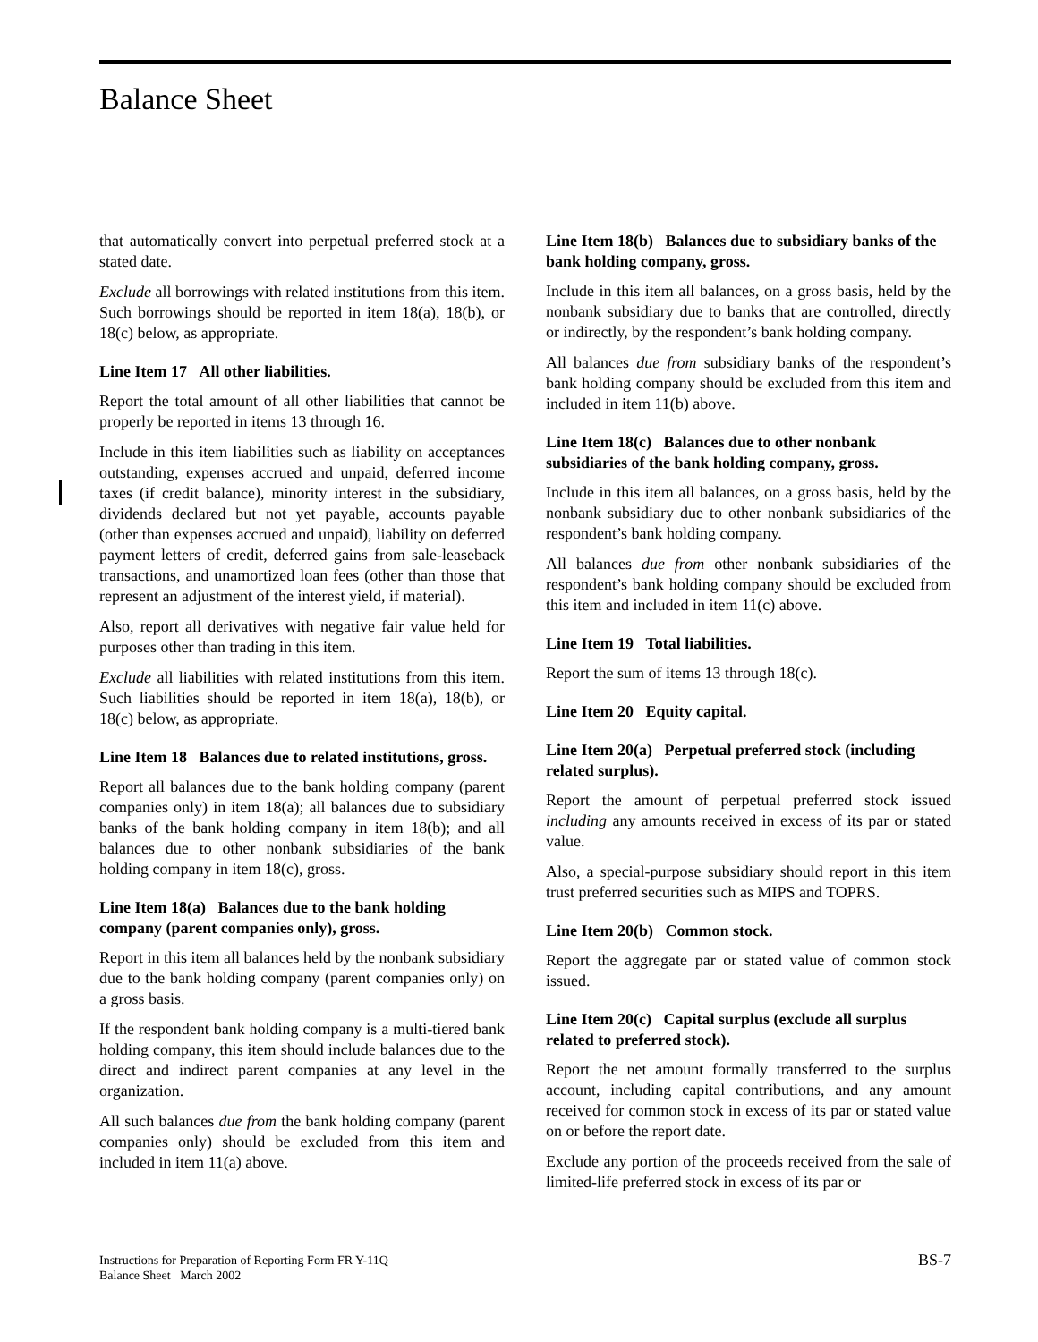Balance Sheet
that automatically convert into perpetual preferred stock at a stated date.
Exclude all borrowings with related institutions from this item. Such borrowings should be reported in item 18(a), 18(b), or 18(c) below, as appropriate.
Line Item 17 All other liabilities.
Report the total amount of all other liabilities that cannot be properly be reported in items 13 through 16.
Include in this item liabilities such as liability on acceptances outstanding, expenses accrued and unpaid, deferred income taxes (if credit balance), minority interest in the subsidiary, dividends declared but not yet payable, accounts payable (other than expenses accrued and unpaid), liability on deferred payment letters of credit, deferred gains from sale-leaseback transactions, and unamortized loan fees (other than those that represent an adjustment of the interest yield, if material).
Also, report all derivatives with negative fair value held for purposes other than trading in this item.
Exclude all liabilities with related institutions from this item. Such liabilities should be reported in item 18(a), 18(b), or 18(c) below, as appropriate.
Line Item 18 Balances due to related institutions, gross.
Report all balances due to the bank holding company (parent companies only) in item 18(a); all balances due to subsidiary banks of the bank holding company in item 18(b); and all balances due to other nonbank subsidiaries of the bank holding company in item 18(c), gross.
Line Item 18(a) Balances due to the bank holding company (parent companies only), gross.
Report in this item all balances held by the nonbank subsidiary due to the bank holding company (parent companies only) on a gross basis.
If the respondent bank holding company is a multi-tiered bank holding company, this item should include balances due to the direct and indirect parent companies at any level in the organization.
All such balances due from the bank holding company (parent companies only) should be excluded from this item and included in item 11(a) above.
Line Item 18(b) Balances due to subsidiary banks of the bank holding company, gross.
Include in this item all balances, on a gross basis, held by the nonbank subsidiary due to banks that are controlled, directly or indirectly, by the respondent’s bank holding company.
All balances due from subsidiary banks of the respondent’s bank holding company should be excluded from this item and included in item 11(b) above.
Line Item 18(c) Balances due to other nonbank subsidiaries of the bank holding company, gross.
Include in this item all balances, on a gross basis, held by the nonbank subsidiary due to other nonbank subsidiaries of the respondent’s bank holding company.
All balances due from other nonbank subsidiaries of the respondent’s bank holding company should be excluded from this item and included in item 11(c) above.
Line Item 19 Total liabilities.
Report the sum of items 13 through 18(c).
Line Item 20 Equity capital.
Line Item 20(a) Perpetual preferred stock (including related surplus).
Report the amount of perpetual preferred stock issued including any amounts received in excess of its par or stated value.
Also, a special-purpose subsidiary should report in this item trust preferred securities such as MIPS and TOPRS.
Line Item 20(b) Common stock.
Report the aggregate par or stated value of common stock issued.
Line Item 20(c) Capital surplus (exclude all surplus related to preferred stock).
Report the net amount formally transferred to the surplus account, including capital contributions, and any amount received for common stock in excess of its par or stated value on or before the report date.
Exclude any portion of the proceeds received from the sale of limited-life preferred stock in excess of its par or
Instructions for Preparation of Reporting Form FR Y-11Q
Balance Sheet March 2002
BS-7